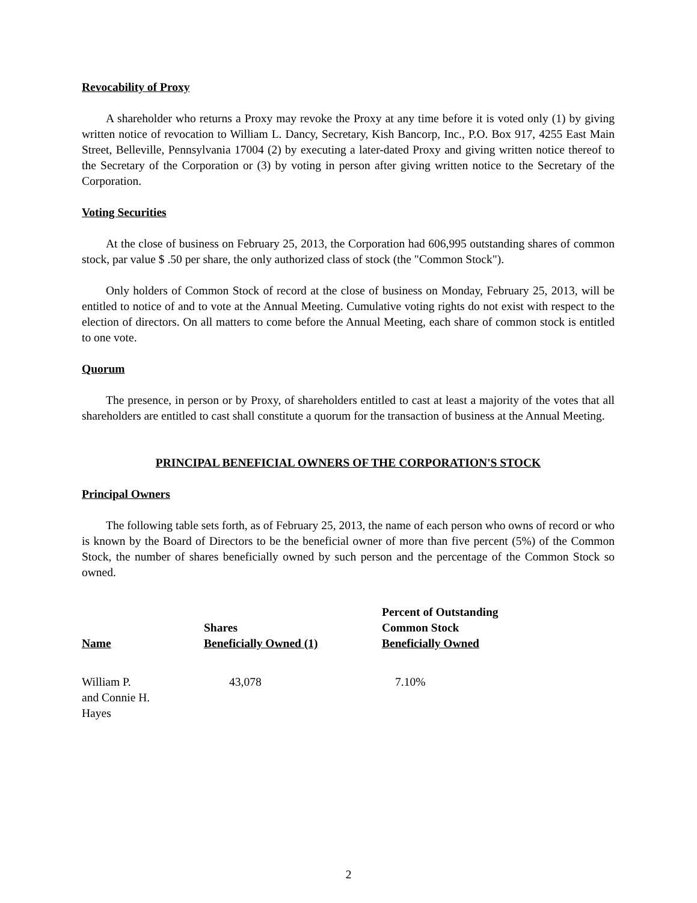Revocability of Proxy
A shareholder who returns a Proxy may revoke the Proxy at any time before it is voted only (1) by giving written notice of revocation to William L. Dancy, Secretary, Kish Bancorp, Inc., P.O. Box 917, 4255 East Main Street, Belleville, Pennsylvania 17004 (2) by executing a later-dated Proxy and giving written notice thereof to the Secretary of the Corporation or (3) by voting in person after giving written notice to the Secretary of the Corporation.
Voting Securities
At the close of business on February 25, 2013, the Corporation had 606,995 outstanding shares of common stock, par value $ .50 per share, the only authorized class of stock (the "Common Stock").
Only holders of Common Stock of record at the close of business on Monday, February 25, 2013, will be entitled to notice of and to vote at the Annual Meeting. Cumulative voting rights do not exist with respect to the election of directors. On all matters to come before the Annual Meeting, each share of common stock is entitled to one vote.
Quorum
The presence, in person or by Proxy, of shareholders entitled to cast at least a majority of the votes that all shareholders are entitled to cast shall constitute a quorum for the transaction of business at the Annual Meeting.
PRINCIPAL BENEFICIAL OWNERS OF THE CORPORATION'S STOCK
Principal Owners
The following table sets forth, as of February 25, 2013, the name of each person who owns of record or who is known by the Board of Directors to be the beneficial owner of more than five percent (5%) of the Common Stock, the number of shares beneficially owned by such person and the percentage of the Common Stock so owned.
| Name | Shares Beneficially Owned (1) | Percent of Outstanding Common Stock Beneficially Owned |
| --- | --- | --- |
| William P. and Connie H. Hayes | 43,078 | 7.10% |
2